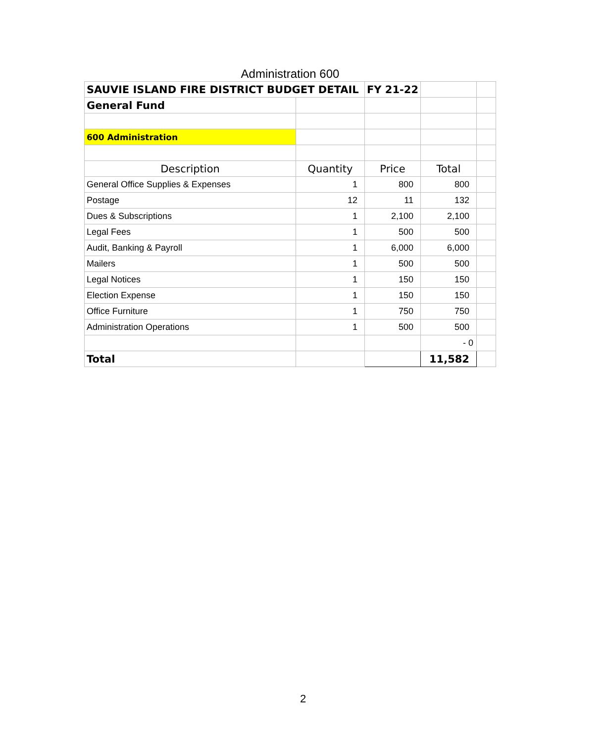Administration 600
| SAUVIE ISLAND FIRE DISTRICT BUDGET DETAIL | | FY 21-22 | | |
| General Fund | | | | |
| 600 Administration | | | | |
| Description | Quantity | Price | Total | |
| General Office Supplies & Expenses | 1 | 800 | 800 | |
| Postage | 12 | 11 | 132 | |
| Dues & Subscriptions | 1 | 2,100 | 2,100 | |
| Legal Fees | 1 | 500 | 500 | |
| Audit, Banking & Payroll | 1 | 6,000 | 6,000 | |
| Mailers | 1 | 500 | 500 | |
| Legal Notices | 1 | 150 | 150 | |
| Election Expense | 1 | 150 | 150 | |
| Office Furniture | 1 | 750 | 750 | |
| Administration Operations | 1 | 500 | 500 | |
| | | | - 0 | |
| Total | | | 11,582 | |
2